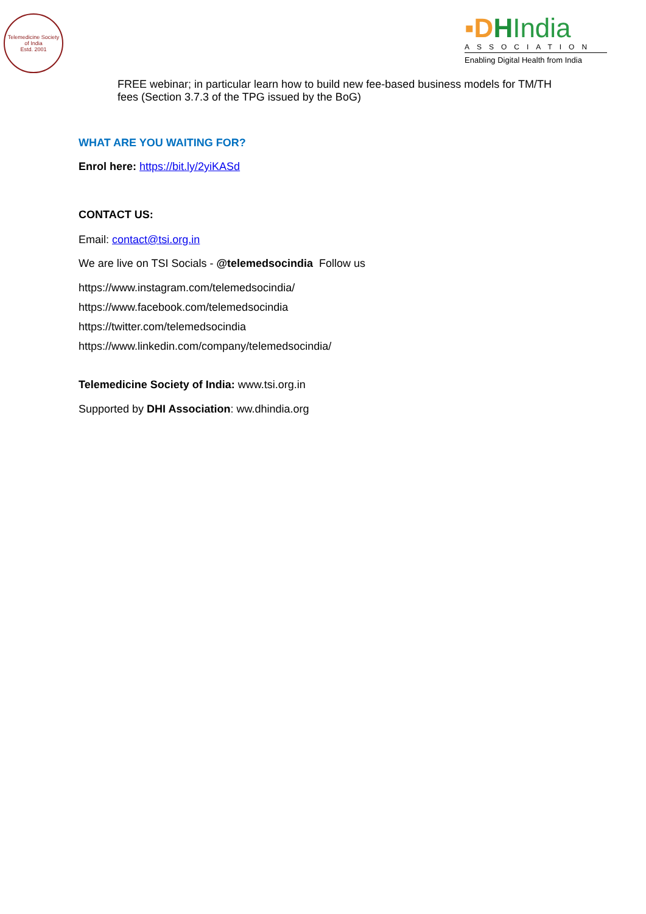Telemedicine Society of India
Estd. 2001
▪D HIndia
ASSOCIATION
Enabling Digital Health from India
FREE webinar; in particular learn how to build new fee-based business models for TM/TH fees (Section 3.7.3 of the TPG issued by the BoG)
WHAT ARE YOU WAITING FOR?
Enrol here: https://bit.ly/2yiKASd
CONTACT US:
Email: contact@tsi.org.in
We are live on TSI Socials - @telemedsocindia Follow us
https://www.instagram.com/telemedsocindia/
https://www.facebook.com/telemedsocindia
https://twitter.com/telemedsocindia
https://www.linkedin.com/company/telemedsocindia/
Telemedicine Society of India: www.tsi.org.in
Supported by DHI Association: ww.dhindia.org